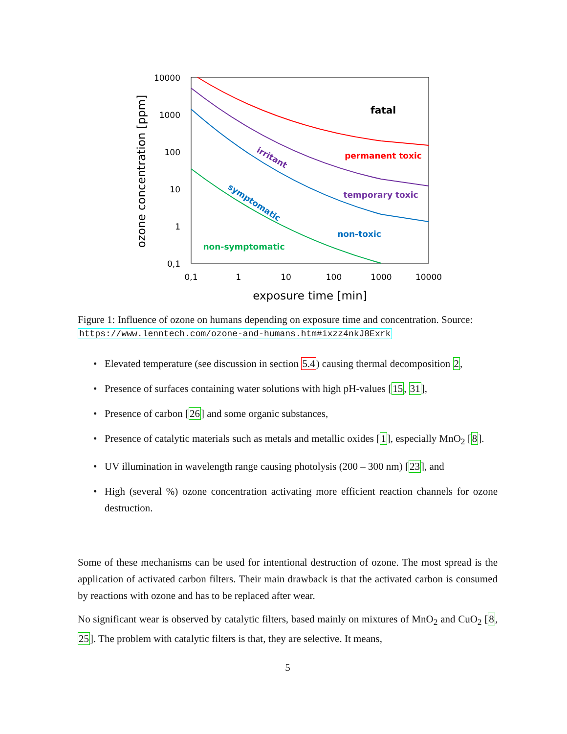10000
1000
100
10
1
0,1
0,1
1
10
100
1000
10000
exposure time [min]
ozone concentration [ppm]
fatal
permanent toxic
temporary toxic
non-toxic
non-symptomatic
irritant
symptomatic
Figure 1: Influence of ozone on humans depending on exposure time and concentration. Source: https://www.lenntech.com/ozone-and-humans.htm#ixzz4nkJ8Exrk
• Elevated temperature (see discussion in section 5.4) causing thermal decomposition 2,
• Presence of surfaces containing water solutions with high pH-values [15, 31],
• Presence of carbon [26] and some organic substances,
• Presence of catalytic materials such as metals and metallic oxides [1], especially MnO<sub>2</sub> [8].
• UV illumination in wavelength range causing photolysis (200 – 300 nm) [23], and
• High (several %) ozone concentration activating more efficient reaction channels for ozone destruction.
Some of these mechanisms can be used for intentional destruction of ozone. The most spread is the application of activated carbon filters. Their main drawback is that the activated carbon is consumed by reactions with ozone and has to be replaced after wear.
No significant wear is observed by catalytic filters, based mainly on mixtures of MnO<sub>2</sub> and CuO<sub>2</sub> [8, 25]. The problem with catalytic filters is that, they are selective. It means,
5